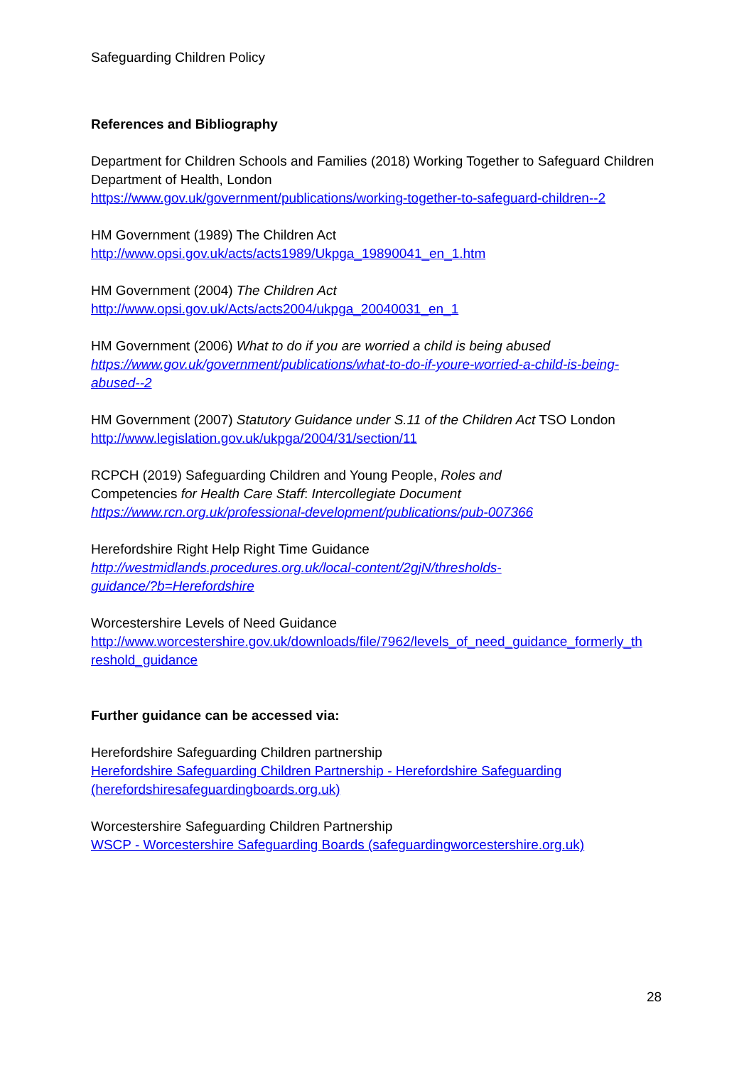Safeguarding Children Policy
References and Bibliography
Department for Children Schools and Families (2018) Working Together to Safeguard Children Department of Health, London
https://www.gov.uk/government/publications/working-together-to-safeguard-children--2
HM Government (1989) The Children Act
http://www.opsi.gov.uk/acts/acts1989/Ukpga_19890041_en_1.htm
HM Government (2004) The Children Act
http://www.opsi.gov.uk/Acts/acts2004/ukpga_20040031_en_1
HM Government (2006) What to do if you are worried a child is being abused
https://www.gov.uk/government/publications/what-to-do-if-youre-worried-a-child-is-being-abused--2
HM Government (2007) Statutory Guidance under S.11 of the Children Act TSO London
http://www.legislation.gov.uk/ukpga/2004/31/section/11
RCPCH (2019) Safeguarding Children and Young People, Roles and
Competencies for Health Care Staff: Intercollegiate Document
https://www.rcn.org.uk/professional-development/publications/pub-007366
Herefordshire Right Help Right Time Guidance
http://westmidlands.procedures.org.uk/local-content/2gjN/thresholds-
guidance/?b=Herefordshire
Worcestershire Levels of Need Guidance
http://www.worcestershire.gov.uk/downloads/file/7962/levels_of_need_guidance_formerly_th
reshold_guidance
Further guidance can be accessed via:
Herefordshire Safeguarding Children partnership
Herefordshire Safeguarding Children Partnership - Herefordshire Safeguarding
(herefordshiresafeguardingboards.org.uk)
Worcestershire Safeguarding Children Partnership
WSCP - Worcestershire Safeguarding Boards (safeguardingworcestershire.org.uk)
28